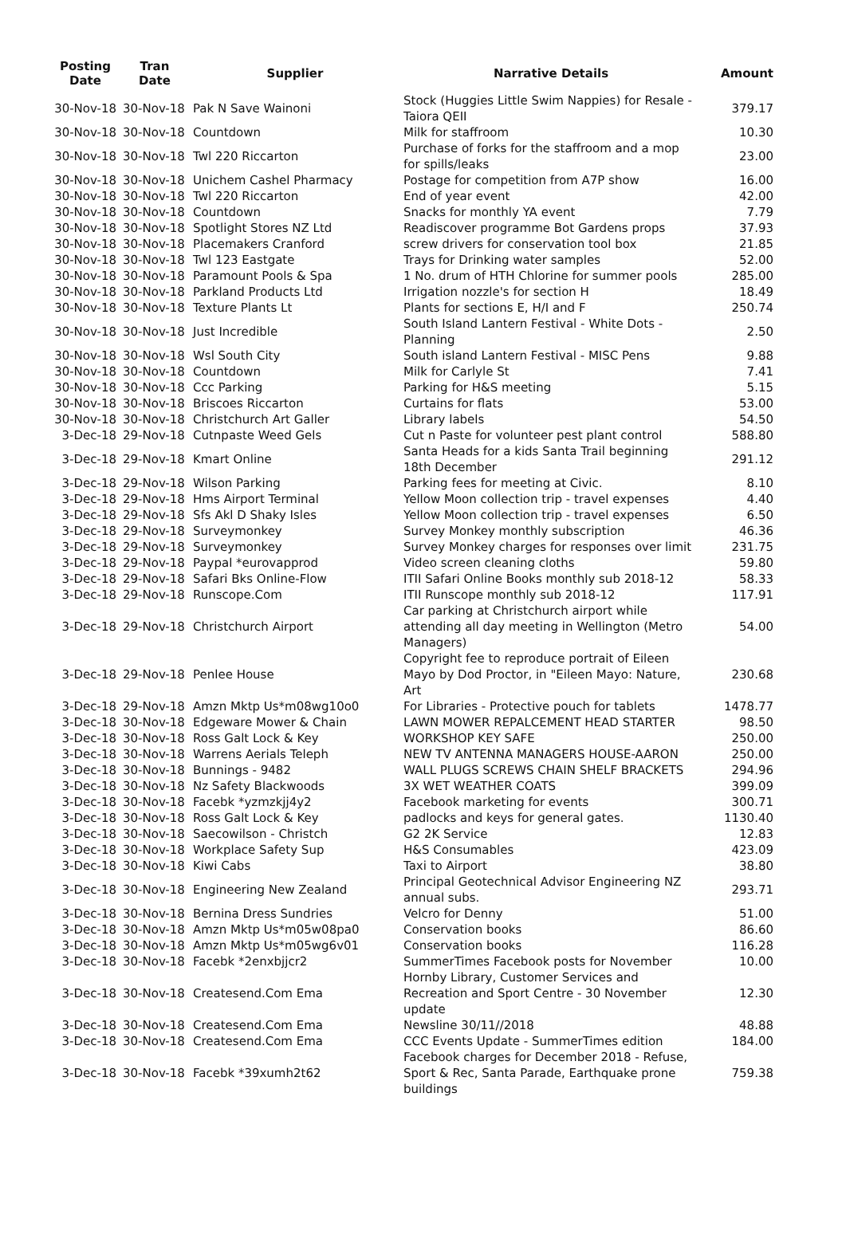| Posting Date | Tran Date | Supplier | Narrative Details | Amount |
| --- | --- | --- | --- | --- |
| 30-Nov-18 | 30-Nov-18 | Pak N Save Wainoni | Stock (Huggies Little Swim Nappies) for Resale - Taiora QEII | 379.17 |
| 30-Nov-18 | 30-Nov-18 | Countdown | Milk for staffroom | 10.30 |
| 30-Nov-18 | 30-Nov-18 | Twl 220 Riccarton | Purchase of forks for the staffroom and a mop for spills/leaks | 23.00 |
| 30-Nov-18 | 30-Nov-18 | Unichem Cashel Pharmacy | Postage for competition from A7P show | 16.00 |
| 30-Nov-18 | 30-Nov-18 | Twl 220 Riccarton | End of year event | 42.00 |
| 30-Nov-18 | 30-Nov-18 | Countdown | Snacks for monthly YA event | 7.79 |
| 30-Nov-18 | 30-Nov-18 | Spotlight Stores NZ Ltd | Readiscover programme Bot Gardens props | 37.93 |
| 30-Nov-18 | 30-Nov-18 | Placemakers Cranford | screw drivers for conservation tool box | 21.85 |
| 30-Nov-18 | 30-Nov-18 | Twl 123 Eastgate | Trays for Drinking water samples | 52.00 |
| 30-Nov-18 | 30-Nov-18 | Paramount Pools & Spa | 1 No. drum of HTH Chlorine for summer pools | 285.00 |
| 30-Nov-18 | 30-Nov-18 | Parkland Products Ltd | Irrigation nozzle's for section H | 18.49 |
| 30-Nov-18 | 30-Nov-18 | Texture Plants Lt | Plants for sections E, H/I and F | 250.74 |
| 30-Nov-18 | 30-Nov-18 | Just Incredible | South Island Lantern Festival - White Dots - Planning | 2.50 |
| 30-Nov-18 | 30-Nov-18 | Wsl South City | South island Lantern Festival - MISC Pens | 9.88 |
| 30-Nov-18 | 30-Nov-18 | Countdown | Milk for Carlyle St | 7.41 |
| 30-Nov-18 | 30-Nov-18 | Ccc Parking | Parking for H&S meeting | 5.15 |
| 30-Nov-18 | 30-Nov-18 | Briscoes Riccarton | Curtains for flats | 53.00 |
| 30-Nov-18 | 30-Nov-18 | Christchurch Art Galler | Library labels | 54.50 |
| 3-Dec-18 | 29-Nov-18 | Cutnpaste Weed Gels | Cut n Paste for volunteer pest plant control | 588.80 |
| 3-Dec-18 | 29-Nov-18 | Kmart Online | Santa Heads for a kids Santa Trail beginning 18th December | 291.12 |
| 3-Dec-18 | 29-Nov-18 | Wilson Parking | Parking fees for meeting at Civic. | 8.10 |
| 3-Dec-18 | 29-Nov-18 | Hms Airport Terminal | Yellow Moon collection trip - travel expenses | 4.40 |
| 3-Dec-18 | 29-Nov-18 | Sfs Akl D Shaky Isles | Yellow Moon collection trip - travel expenses | 6.50 |
| 3-Dec-18 | 29-Nov-18 | Surveymonkey | Survey Monkey monthly subscription | 46.36 |
| 3-Dec-18 | 29-Nov-18 | Surveymonkey | Survey Monkey charges for responses over limit | 231.75 |
| 3-Dec-18 | 29-Nov-18 | Paypal *eurovapprod | Video screen cleaning cloths | 59.80 |
| 3-Dec-18 | 29-Nov-18 | Safari Bks Online-Flow | ITII Safari Online Books monthly sub 2018-12 | 58.33 |
| 3-Dec-18 | 29-Nov-18 | Runscope.Com | ITII Runscope monthly sub 2018-12 | 117.91 |
| 3-Dec-18 | 29-Nov-18 | Christchurch Airport | Car parking at Christchurch airport while attending all day meeting in Wellington (Metro Managers) | 54.00 |
| 3-Dec-18 | 29-Nov-18 | Penlee House | Copyright fee to reproduce portrait of Eileen Mayo by Dod Proctor, in "Eileen Mayo: Nature, Art | 230.68 |
| 3-Dec-18 | 29-Nov-18 | Amzn Mktp Us*m08wg10o0 | For Libraries - Protective pouch for tablets | 1478.77 |
| 3-Dec-18 | 30-Nov-18 | Edgeware Mower & Chain | LAWN MOWER REPALCEMENT HEAD STARTER | 98.50 |
| 3-Dec-18 | 30-Nov-18 | Ross Galt Lock & Key | WORKSHOP KEY SAFE | 250.00 |
| 3-Dec-18 | 30-Nov-18 | Warrens Aerials Teleph | NEW TV ANTENNA MANAGERS HOUSE-AARON | 250.00 |
| 3-Dec-18 | 30-Nov-18 | Bunnings - 9482 | WALL PLUGS SCREWS CHAIN SHELF BRACKETS | 294.96 |
| 3-Dec-18 | 30-Nov-18 | Nz Safety Blackwoods | 3X WET WEATHER COATS | 399.09 |
| 3-Dec-18 | 30-Nov-18 | Facebk *yzmzkjj4y2 | Facebook marketing for events | 300.71 |
| 3-Dec-18 | 30-Nov-18 | Ross Galt Lock & Key | padlocks and keys for general gates. | 1130.40 |
| 3-Dec-18 | 30-Nov-18 | Saecowilson - Christch | G2 2K Service | 12.83 |
| 3-Dec-18 | 30-Nov-18 | Workplace Safety Sup | H&S Consumables | 423.09 |
| 3-Dec-18 | 30-Nov-18 | Kiwi Cabs | Taxi to Airport | 38.80 |
| 3-Dec-18 | 30-Nov-18 | Engineering New Zealand | Principal Geotechnical Advisor Engineering NZ annual subs. | 293.71 |
| 3-Dec-18 | 30-Nov-18 | Bernina Dress Sundries | Velcro for Denny | 51.00 |
| 3-Dec-18 | 30-Nov-18 | Amzn Mktp Us*m05w08pa0 | Conservation books | 86.60 |
| 3-Dec-18 | 30-Nov-18 | Amzn Mktp Us*m05wg6v01 | Conservation books | 116.28 |
| 3-Dec-18 | 30-Nov-18 | Facebk *2enxbjjcr2 | SummerTimes Facebook posts for November | 10.00 |
| 3-Dec-18 | 30-Nov-18 | Createsend.Com Ema | Hornby Library, Customer Services and Recreation and Sport Centre - 30 November update | 12.30 |
| 3-Dec-18 | 30-Nov-18 | Createsend.Com Ema | Newsline 30/11//2018 | 48.88 |
| 3-Dec-18 | 30-Nov-18 | Createsend.Com Ema | CCC Events Update - SummerTimes edition | 184.00 |
| 3-Dec-18 | 30-Nov-18 | Facebk *39xumh2t62 | Facebook charges for December 2018 - Refuse, Sport & Rec, Santa Parade, Earthquake prone buildings | 759.38 |